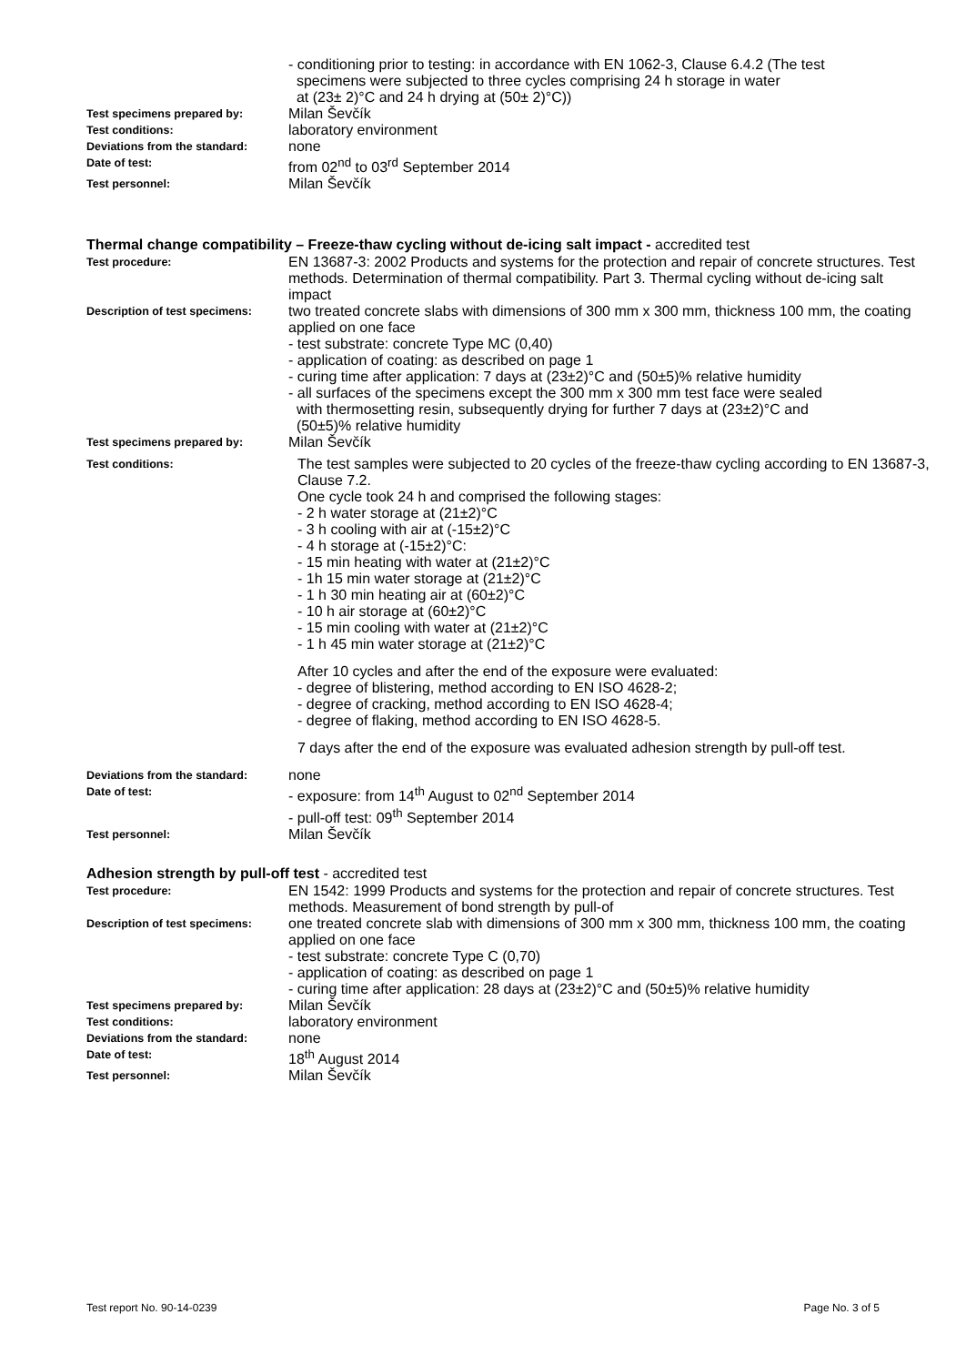- conditioning prior to testing: in accordance with EN 1062-3, Clause 6.4.2 (The test
specimens were subjected to three cycles comprising 24 h storage in water
at (23± 2)°C and 24 h drying at (50± 2)°C))
Test specimens prepared by:
Milan Ševčík
Test conditions:
laboratory environment
Deviations from the standard:
none
Date of test:
from 02<sup>nd</sup> to 03<sup>rd</sup> September 2014
Test personnel:
Milan Ševčík
Thermal change compatibility – Freeze-thaw cycling without de-icing salt impact - accredited test
Test procedure:
EN 13687-3: 2002 Products and systems for the protection and repair of concrete structures. Test methods. Determination of thermal compatibility. Part 3. Thermal cycling without de-icing salt impact
Description of test specimens:
two treated concrete slabs with dimensions of 300 mm x 300 mm, thickness 100 mm, the coating applied on one face
- test substrate: concrete Type MC (0,40)
- application of coating: as described on page 1
- curing time after application: 7 days at (23±2)°C and (50±5)% relative humidity
- all surfaces of the specimens except the 300 mm x 300 mm test face were sealed
with thermosetting resin, subsequently drying for further 7 days at (23±2)°C and
(50±5)% relative humidity
Test specimens prepared by:
Milan Ševčík
Test conditions:
The test samples were subjected to 20 cycles of the freeze-thaw cycling according to EN 13687-3, Clause 7.2.
One cycle took 24 h and comprised the following stages:
- 2 h water storage at (21±2)°C
- 3 h cooling with air at (-15±2)°C
- 4 h storage at (-15±2)°C:
- 15 min heating with water at (21±2)°C
- 1h 15 min water storage at (21±2)°C
- 1 h 30 min heating air at (60±2)°C
- 10 h air storage at (60±2)°C
- 15 min cooling with water at (21±2)°C
- 1 h 45 min water storage at (21±2)°C
After 10 cycles and after the end of the exposure were evaluated:
- degree of blistering, method according to EN ISO 4628-2;
- degree of cracking, method according to EN ISO 4628-4;
- degree of flaking, method according to EN ISO 4628-5.
7 days after the end of the exposure was evaluated adhesion strength by pull-off test.
Deviations from the standard:
none
Date of test:
- exposure: from 14<sup>th</sup> August to 02<sup>nd</sup> September 2014
- pull-off test: 09<sup>th</sup> September 2014
Test personnel:
Milan Ševčík
Adhesion strength by pull-off test - accredited test
Test procedure:
EN 1542: 1999 Products and systems for the protection and repair of concrete structures. Test methods. Measurement of bond strength by pull-of
Description of test specimens:
one treated concrete slab with dimensions of 300 mm x 300 mm, thickness 100 mm, the coating applied on one face
- test substrate: concrete Type C (0,70)
- application of coating: as described on page 1
- curing time after application: 28 days at (23±2)°C and (50±5)% relative humidity
Test specimens prepared by:
Milan Ševčík
Test conditions:
laboratory environment
Deviations from the standard:
none
Date of test:
18<sup>th</sup> August 2014
Test personnel:
Milan Ševčík
Test report No. 90-14-0239 Page No. 3 of 5